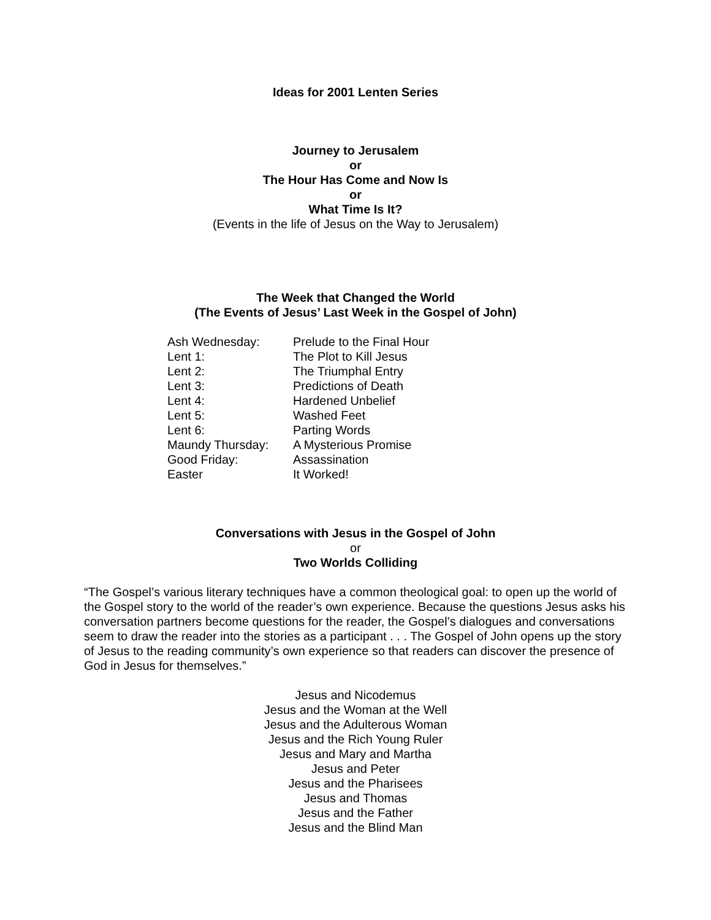Ideas for 2001 Lenten Series
Journey to Jerusalem
or
The Hour Has Come and Now Is
or
What Time Is It?
(Events in the life of Jesus on the Way to Jerusalem)
The Week that Changed the World
(The Events of Jesus’ Last Week in the Gospel of John)
| Ash Wednesday: | Prelude to the Final Hour |
| Lent 1: | The Plot to Kill Jesus |
| Lent 2: | The Triumphal Entry |
| Lent 3: | Predictions of Death |
| Lent 4: | Hardened Unbelief |
| Lent 5: | Washed Feet |
| Lent 6: | Parting Words |
| Maundy Thursday: | A Mysterious Promise |
| Good Friday: | Assassination |
| Easter | It Worked! |
Conversations with Jesus in the Gospel of John
or
Two Worlds Colliding
“The Gospel’s various literary techniques have a common theological goal: to open up the world of the Gospel story to the world of the reader’s own experience. Because the questions Jesus asks his conversation partners become questions for the reader, the Gospel’s dialogues and conversations seem to draw the reader into the stories as a participant . . . The Gospel of John opens up the story of Jesus to the reading community’s own experience so that readers can discover the presence of God in Jesus for themselves.”
Jesus and Nicodemus
Jesus and the Woman at the Well
Jesus and the Adulterous Woman
Jesus and the Rich Young Ruler
Jesus and Mary and Martha
Jesus and Peter
Jesus and the Pharisees
Jesus and Thomas
Jesus and the Father
Jesus and the Blind Man